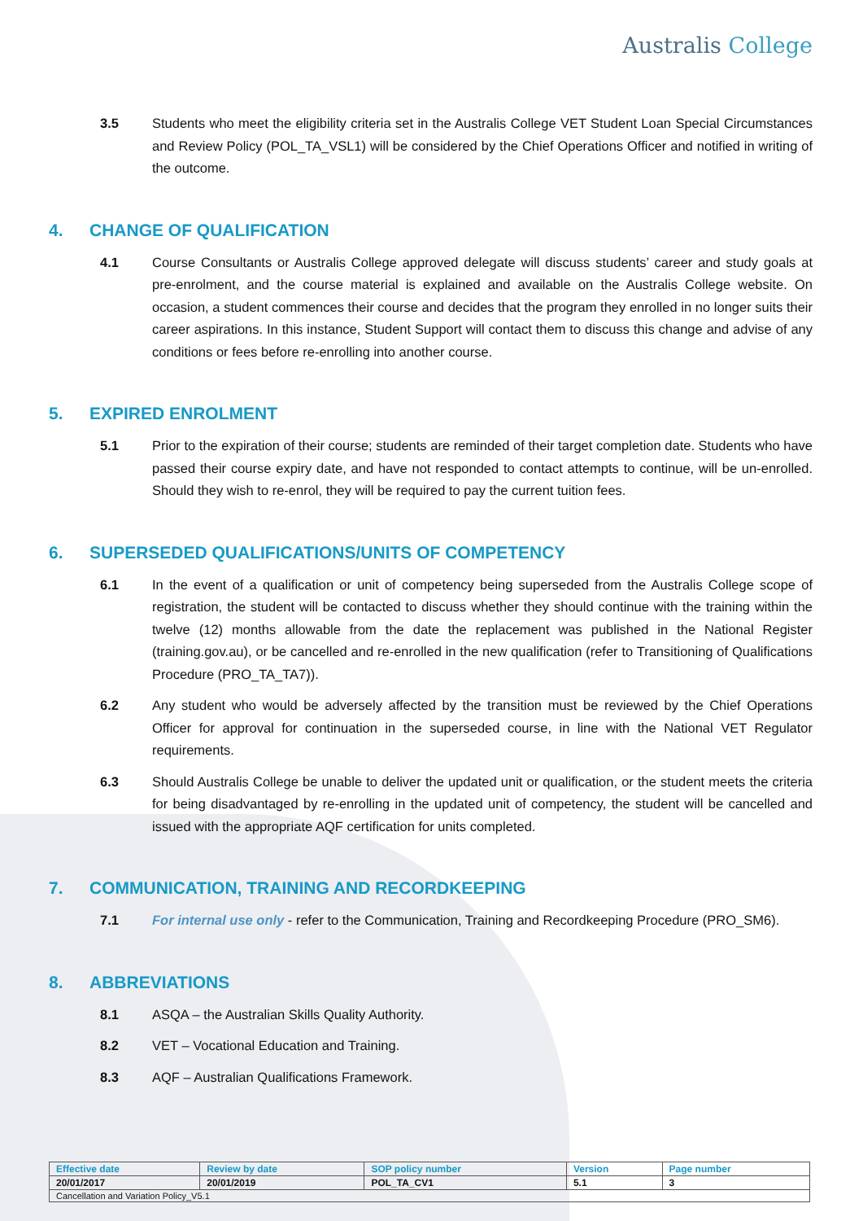Australis College
3.5 Students who meet the eligibility criteria set in the Australis College VET Student Loan Special Circumstances and Review Policy (POL_TA_VSL1) will be considered by the Chief Operations Officer and notified in writing of the outcome.
4. CHANGE OF QUALIFICATION
4.1 Course Consultants or Australis College approved delegate will discuss students’ career and study goals at pre-enrolment, and the course material is explained and available on the Australis College website. On occasion, a student commences their course and decides that the program they enrolled in no longer suits their career aspirations. In this instance, Student Support will contact them to discuss this change and advise of any conditions or fees before re-enrolling into another course.
5. EXPIRED ENROLMENT
5.1 Prior to the expiration of their course; students are reminded of their target completion date. Students who have passed their course expiry date, and have not responded to contact attempts to continue, will be un-enrolled. Should they wish to re-enrol, they will be required to pay the current tuition fees.
6. SUPERSEDED QUALIFICATIONS/UNITS OF COMPETENCY
6.1 In the event of a qualification or unit of competency being superseded from the Australis College scope of registration, the student will be contacted to discuss whether they should continue with the training within the twelve (12) months allowable from the date the replacement was published in the National Register (training.gov.au), or be cancelled and re-enrolled in the new qualification (refer to Transitioning of Qualifications Procedure (PRO_TA_TA7)).
6.2 Any student who would be adversely affected by the transition must be reviewed by the Chief Operations Officer for approval for continuation in the superseded course, in line with the National VET Regulator requirements.
6.3 Should Australis College be unable to deliver the updated unit or qualification, or the student meets the criteria for being disadvantaged by re-enrolling in the updated unit of competency, the student will be cancelled and issued with the appropriate AQF certification for units completed.
7. COMMUNICATION, TRAINING AND RECORDKEEPING
7.1 For internal use only - refer to the Communication, Training and Recordkeeping Procedure (PRO_SM6).
8. ABBREVIATIONS
8.1 ASQA – the Australian Skills Quality Authority.
8.2 VET – Vocational Education and Training.
8.3 AQF – Australian Qualifications Framework.
| Effective date | Review by date | SOP policy number | Version | Page number |
| --- | --- | --- | --- | --- |
| 20/01/2017 | 20/01/2019 | POL_TA_CV1 | 5.1 | 3 |
| Cancellation and Variation Policy_V5.1 | | | | |